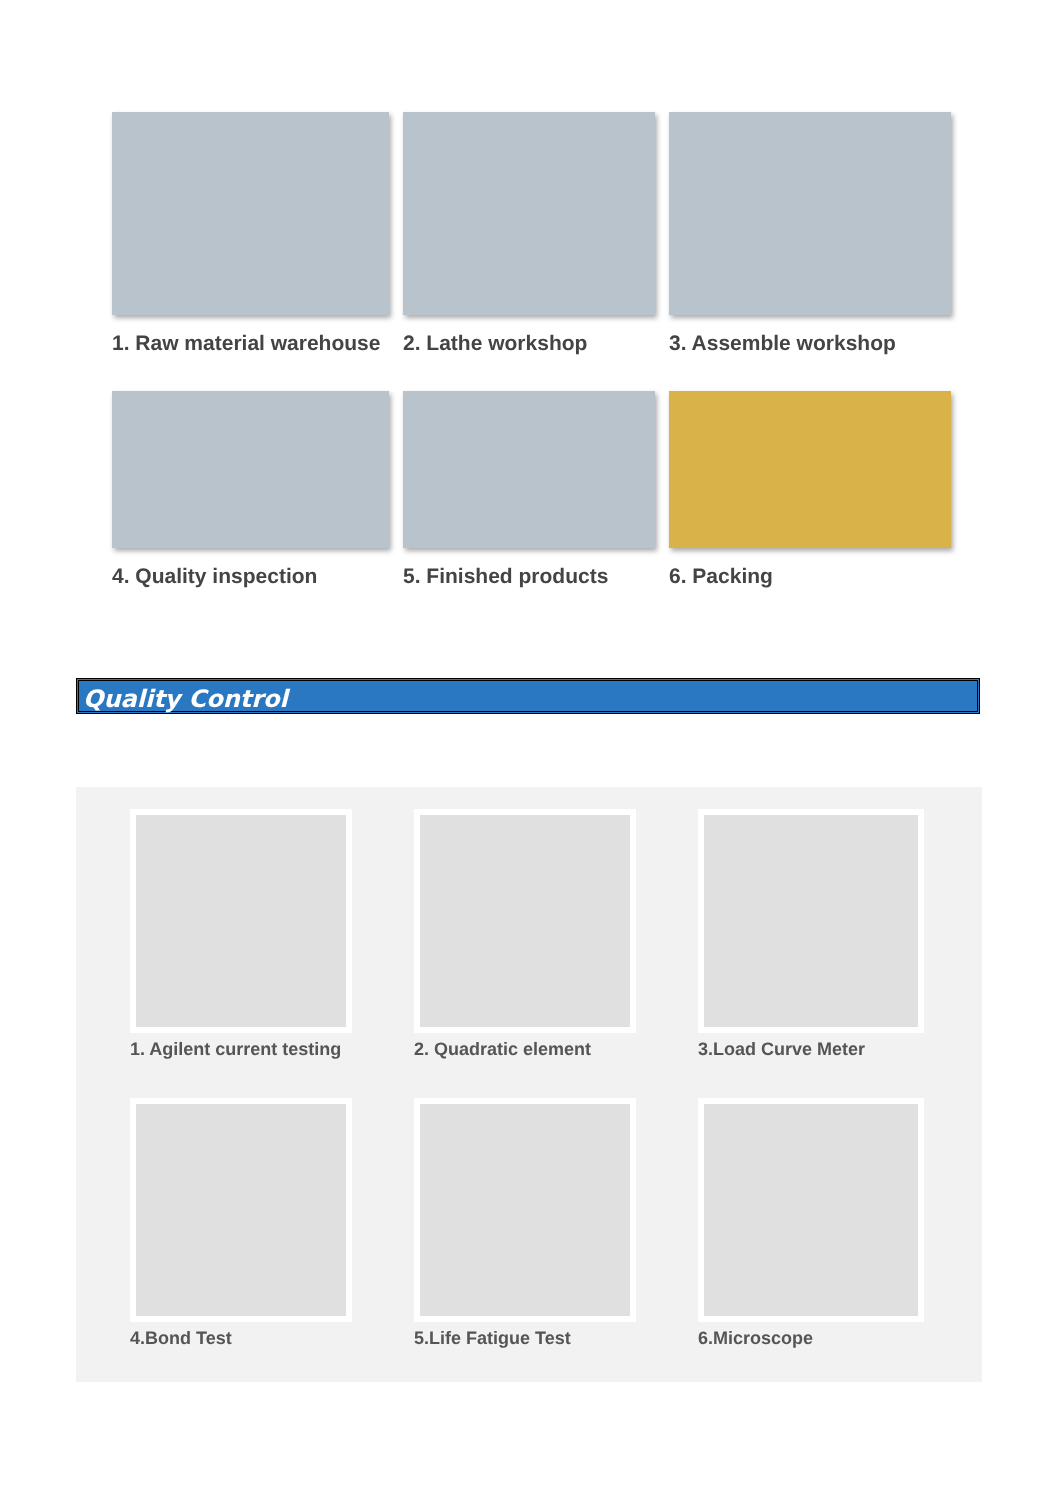1. Raw material warehouse
2. Lathe workshop
3. Assemble workshop
4. Quality inspection
5. Finished products
6. Packing
Quality Control
1. Agilent current testing
2. Quadratic element
3.Load Curve Meter
4.Bond Test
5.Life Fatigue Test
6.Microscope